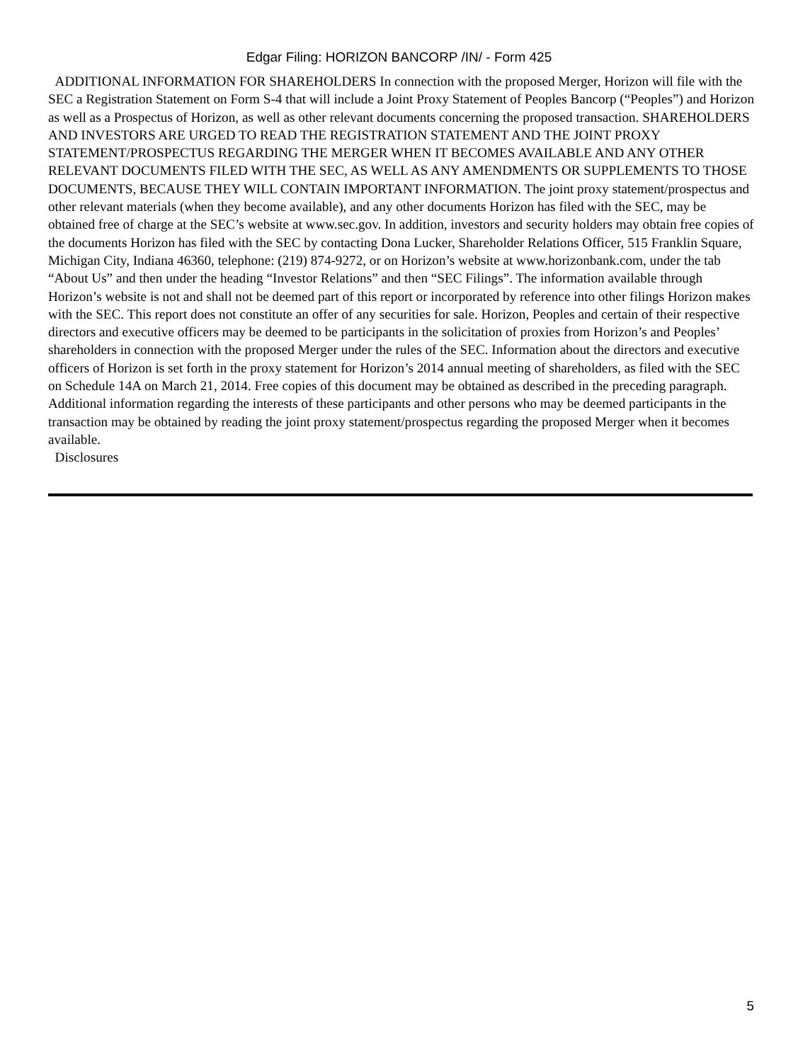Edgar Filing: HORIZON BANCORP /IN/ - Form 425
ADDITIONAL INFORMATION FOR SHAREHOLDERS In connection with the proposed Merger, Horizon will file with the SEC a Registration Statement on Form S-4 that will include a Joint Proxy Statement of Peoples Bancorp (“Peoples”) and Horizon as well as a Prospectus of Horizon, as well as other relevant documents concerning the proposed transaction. SHAREHOLDERS AND INVESTORS ARE URGED TO READ THE REGISTRATION STATEMENT AND THE JOINT PROXY STATEMENT/PROSPECTUS REGARDING THE MERGER WHEN IT BECOMES AVAILABLE AND ANY OTHER RELEVANT DOCUMENTS FILED WITH THE SEC, AS WELL AS ANY AMENDMENTS OR SUPPLEMENTS TO THOSE DOCUMENTS, BECAUSE THEY WILL CONTAIN IMPORTANT INFORMATION. The joint proxy statement/prospectus and other relevant materials (when they become available), and any other documents Horizon has filed with the SEC, may be obtained free of charge at the SEC’s website at www.sec.gov. In addition, investors and security holders may obtain free copies of the documents Horizon has filed with the SEC by contacting Dona Lucker, Shareholder Relations Officer, 515 Franklin Square, Michigan City, Indiana 46360, telephone: (219) 874-9272, or on Horizon’s website at www.horizonbank.com, under the tab “About Us” and then under the heading “Investor Relations” and then “SEC Filings”. The information available through Horizon’s website is not and shall not be deemed part of this report or incorporated by reference into other filings Horizon makes with the SEC. This report does not constitute an offer of any securities for sale. Horizon, Peoples and certain of their respective directors and executive officers may be deemed to be participants in the solicitation of proxies from Horizon’s and Peoples’ shareholders in connection with the proposed Merger under the rules of the SEC. Information about the directors and executive officers of Horizon is set forth in the proxy statement for Horizon’s 2014 annual meeting of shareholders, as filed with the SEC on Schedule 14A on March 21, 2014. Free copies of this document may be obtained as described in the preceding paragraph. Additional information regarding the interests of these participants and other persons who may be deemed participants in the transaction may be obtained by reading the joint proxy statement/prospectus regarding the proposed Merger when it becomes available.
Disclosures
5